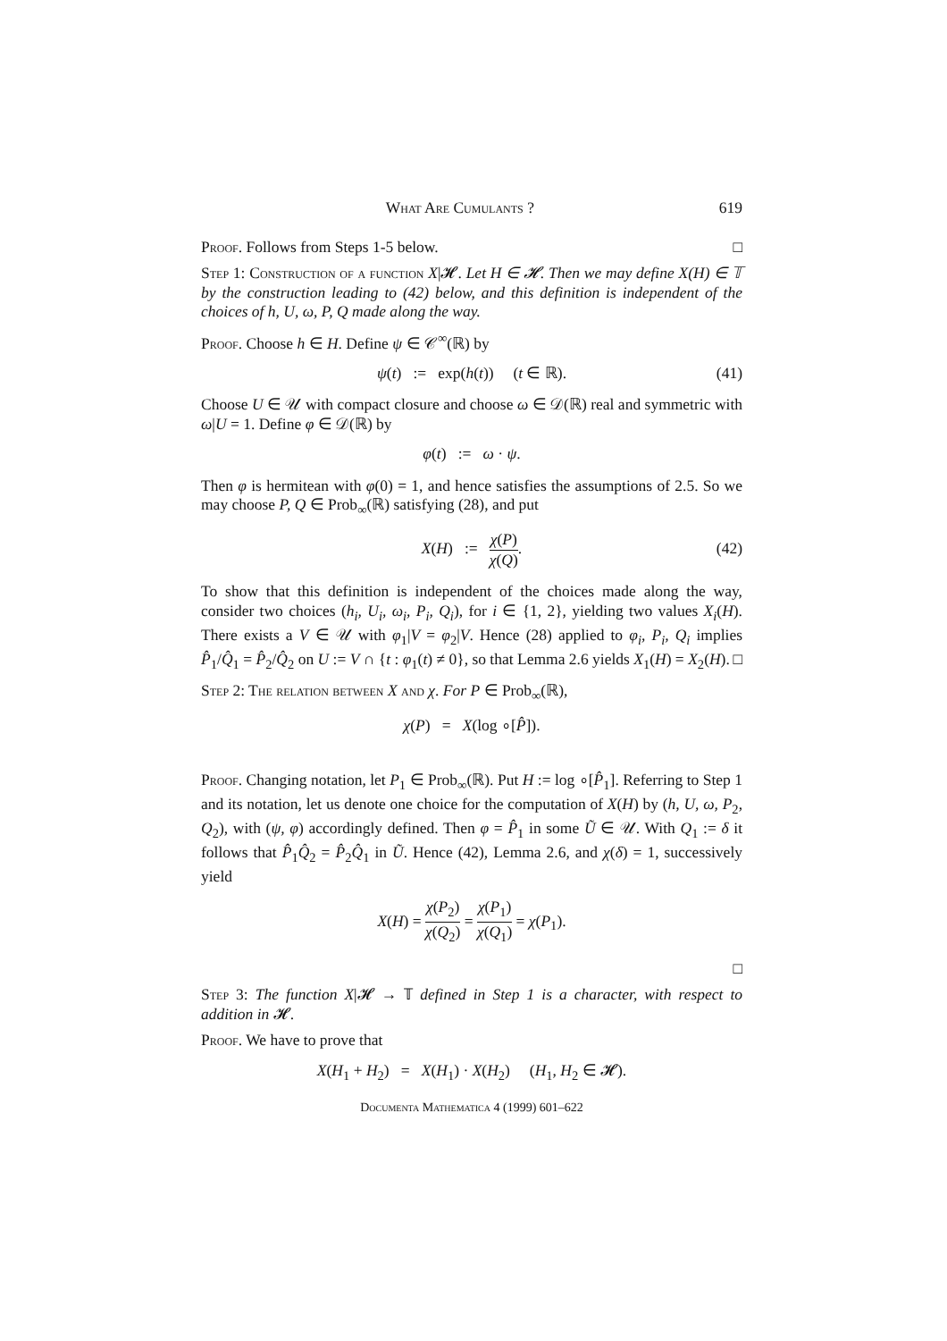What Are Cumulants ? 619
Proof. Follows from Steps 1-5 below. □
Step 1: Construction of a function X|𝓗. Let H ∈ 𝓗. Then we may define X(H) ∈ 𝕋 by the construction leading to (42) below, and this definition is independent of the choices of h, U, ω, P, Q made along the way.
Proof. Choose h ∈ H. Define ψ ∈ 𝒞<sup>∞</sup>(ℝ) by
ψ(t) := exp(h(t)) (t ∈ ℝ). (41)
Choose U ∈ 𝒰 with compact closure and choose ω ∈ 𝒟(ℝ) real and symmetric with ω|U = 1. Define φ ∈ 𝒟(ℝ) by
φ(t) := ω · ψ.
Then φ is hermitean with φ(0) = 1, and hence satisfies the assumptions of 2.5. So we may choose P, Q ∈ Prob<sub>∞</sub>(ℝ) satisfying (28), and put
X(H) := χ(P) χ(Q).
(42)
To show that this definition is independent of the choices made along the way, consider two choices (h<sub>i</sub>, U<sub>i</sub>, ω<sub>i</sub>, P<sub>i</sub>, Q<sub>i</sub>), for i ∈ {1, 2}, yielding two values X<sub>i</sub>(H). There exists a V ∈ 𝒰 with φ<sub>1</sub>|V = φ<sub>2</sub>|V. Hence (28) applied to φ<sub>i</sub>, P<sub>i</sub>, Q<sub>i</sub> implies P̂<sub>1</sub>/Q̂<sub>1</sub> = P̂<sub>2</sub>/Q̂<sub>2</sub> on U := V ∩ {t : φ<sub>1</sub>(t) ≠ 0}, so that Lemma 2.6 yields X<sub>1</sub>(H) = X<sub>2</sub>(H). □
Step 2: The relation between X and χ. For P ∈ Prob<sub>∞</sub>(ℝ),
χ(P) = X(log ∘[P̂]).
Proof. Changing notation, let P<sub>1</sub> ∈ Prob<sub>∞</sub>(ℝ). Put H := log ∘[P̂<sub>1</sub>]. Referring to Step 1 and its notation, let us denote one choice for the computation of X(H) by (h, U, ω, P<sub>2</sub>, Q<sub>2</sub>), with (ψ, φ) accordingly defined. Then φ = P̂<sub>1</sub> in some Ũ ∈ 𝒰. With Q<sub>1</sub> := δ it follows that P̂<sub>1</sub>Q̂<sub>2</sub> = P̂<sub>2</sub>Q̂<sub>1</sub> in Ũ. Hence (42), Lemma 2.6, and χ(δ) = 1, successively yield
X(H) = χ(P<sub>2</sub>) χ(Q<sub>2</sub>) = χ(P<sub>1</sub>) χ(Q<sub>1</sub>) = χ(P<sub>1</sub>).
□
Step 3: The function X|𝓗 → 𝕋 defined in Step 1 is a character, with respect to addition in 𝓗.
Proof. We have to prove that
X(H<sub>1</sub> + H<sub>2</sub>) = X(H<sub>1</sub>) · X(H<sub>2</sub>) (H<sub>1</sub>, H<sub>2</sub> ∈ 𝓗).
Documenta Mathematica 4 (1999) 601–622